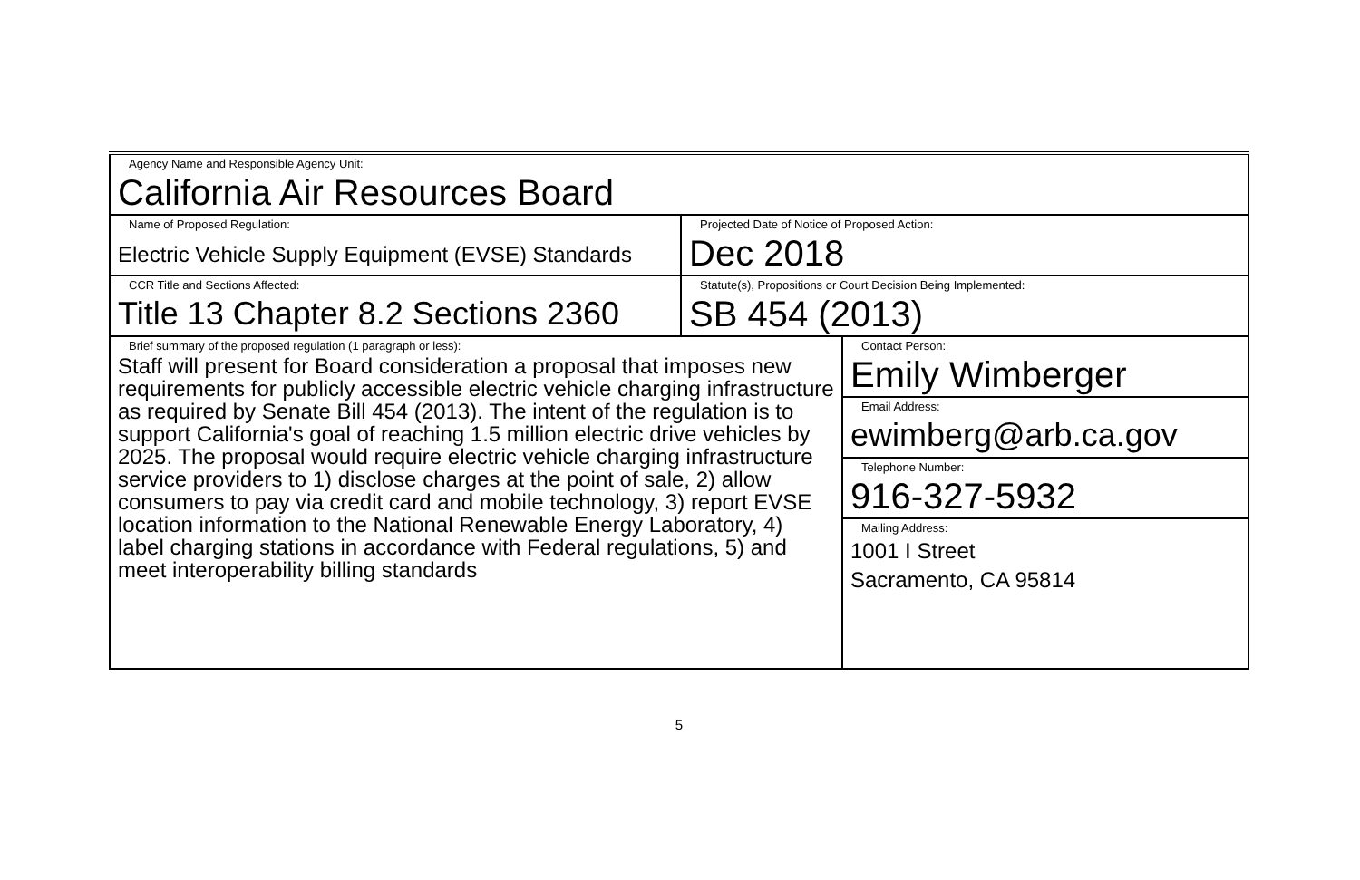| Agency Name and Responsible Agency Unit: California Air Resources Board | | |
| Name of Proposed Regulation: Electric Vehicle Supply Equipment (EVSE) Standards | Projected Date of Notice of Proposed Action: Dec 2018 | |
| CCR Title and Sections Affected: Title 13 Chapter 8.2 Sections 2360 | Statute(s), Propositions or Court Decision Being Implemented: SB 454 (2013) | |
| Brief summary of the proposed regulation (1 paragraph or less): Staff will present for Board consideration a proposal that imposes new requirements for publicly accessible electric vehicle charging infrastructure as required by Senate Bill 454 (2013). The intent of the regulation is to support California's goal of reaching 1.5 million electric drive vehicles by 2025. The proposal would require electric vehicle charging infrastructure service providers to 1) disclose charges at the point of sale, 2) allow consumers to pay via credit card and mobile technology, 3) report EVSE location information to the National Renewable Energy Laboratory, 4) label charging stations in accordance with Federal regulations, 5) and meet interoperability billing standards | | Contact Person: Emily Wimberger |
| | | Email Address: ewimberg@arb.ca.gov |
| | | Telephone Number: 916-327-5932 |
| | | Mailing Address: 1001 I Street Sacramento, CA 95814 |
5